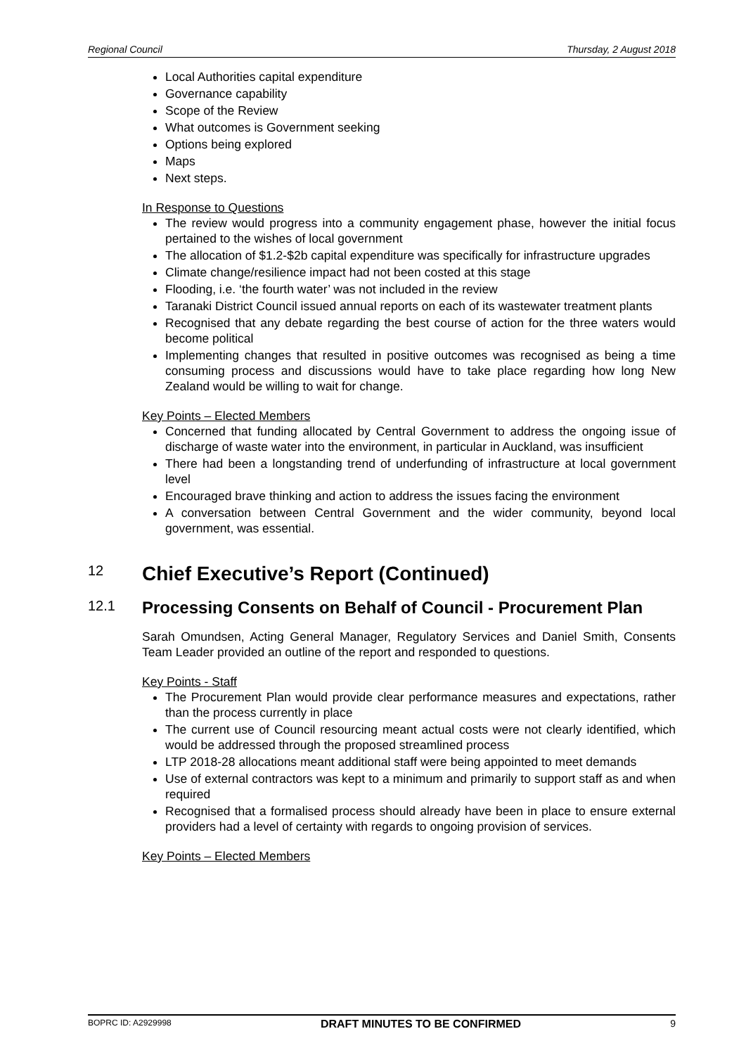Regional Council Thursday, 2 August 2018
Local Authorities capital expenditure
Governance capability
Scope of the Review
What outcomes is Government seeking
Options being explored
Maps
Next steps.
In Response to Questions
The review would progress into a community engagement phase, however the initial focus pertained to the wishes of local government
The allocation of $1.2-$2b capital expenditure was specifically for infrastructure upgrades
Climate change/resilience impact had not been costed at this stage
Flooding, i.e. ‘the fourth water’ was not included in the review
Taranaki District Council issued annual reports on each of its wastewater treatment plants
Recognised that any debate regarding the best course of action for the three waters would become political
Implementing changes that resulted in positive outcomes was recognised as being a time consuming process and discussions would have to take place regarding how long New Zealand would be willing to wait for change.
Key Points – Elected Members
Concerned that funding allocated by Central Government to address the ongoing issue of discharge of waste water into the environment, in particular in Auckland, was insufficient
There had been a longstanding trend of underfunding of infrastructure at local government level
Encouraged brave thinking and action to address the issues facing the environment
A conversation between Central Government and the wider community, beyond local government, was essential.
12 Chief Executive’s Report (Continued)
12.1 Processing Consents on Behalf of Council - Procurement Plan
Sarah Omundsen, Acting General Manager, Regulatory Services and Daniel Smith, Consents Team Leader provided an outline of the report and responded to questions.
Key Points - Staff
The Procurement Plan would provide clear performance measures and expectations, rather than the process currently in place
The current use of Council resourcing meant actual costs were not clearly identified, which would be addressed through the proposed streamlined process
LTP 2018-28 allocations meant additional staff were being appointed to meet demands
Use of external contractors was kept to a minimum and primarily to support staff as and when required
Recognised that a formalised process should already have been in place to ensure external providers had a level of certainty with regards to ongoing provision of services.
Key Points – Elected Members
BOPRC ID: A2929998 DRAFT MINUTES TO BE CONFIRMED 9